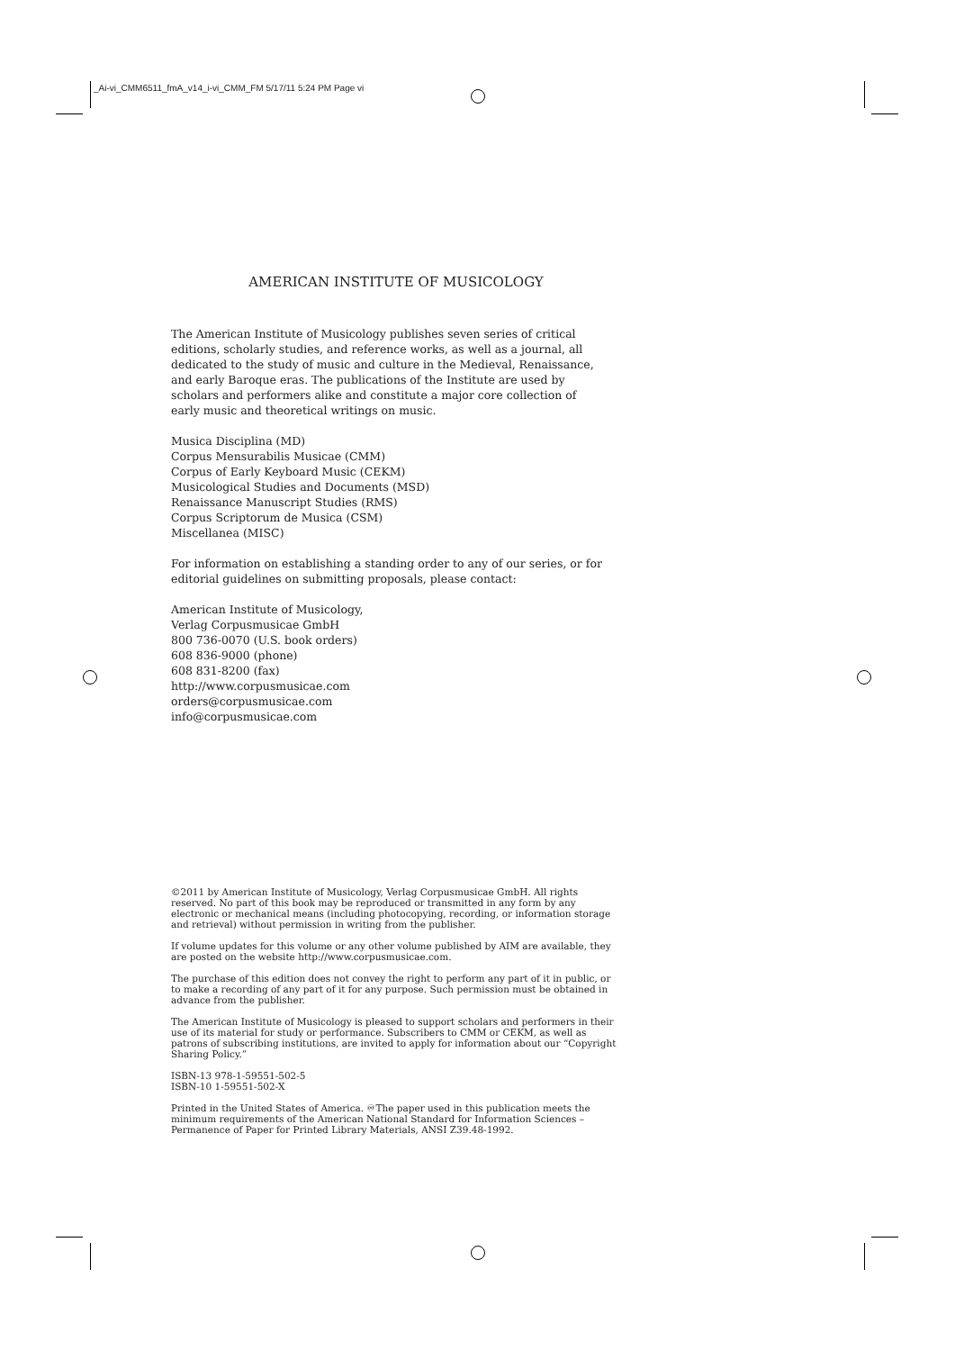_Ai-vi_CMM6511_fmA_v14_i-vi_CMM_FM 5/17/11 5:24 PM Page vi
AMERICAN INSTITUTE OF MUSICOLOGY
The American Institute of Musicology publishes seven series of critical editions, scholarly studies, and reference works, as well as a journal, all dedicated to the study of music and culture in the Medieval, Renaissance, and early Baroque eras. The publications of the Institute are used by scholars and performers alike and constitute a major core collection of early music and theoretical writings on music.
Musica Disciplina (MD)
Corpus Mensurabilis Musicae (CMM)
Corpus of Early Keyboard Music (CEKM)
Musicological Studies and Documents (MSD)
Renaissance Manuscript Studies (RMS)
Corpus Scriptorum de Musica (CSM)
Miscellanea (MISC)
For information on establishing a standing order to any of our series, or for editorial guidelines on submitting proposals, please contact:
American Institute of Musicology,
Verlag Corpusmusicae GmbH
800 736-0070 (U.S. book orders)
608 836-9000 (phone)
608 831-8200 (fax)
http://www.corpusmusicae.com
orders@corpusmusicae.com
info@corpusmusicae.com
©2011 by American Institute of Musicology, Verlag Corpusmusicae GmbH. All rights reserved. No part of this book may be reproduced or transmitted in any form by any electronic or mechanical means (including photocopying, recording, or information storage and retrieval) without permission in writing from the publisher.
If volume updates for this volume or any other volume published by AIM are available, they are posted on the website http://www.corpusmusicae.com.
The purchase of this edition does not convey the right to perform any part of it in public, or to make a recording of any part of it for any purpose. Such permission must be obtained in advance from the publisher.
The American Institute of Musicology is pleased to support scholars and performers in their use of its material for study or performance. Subscribers to CMM or CEKM, as well as patrons of subscribing institutions, are invited to apply for information about our “Copyright Sharing Policy.”
ISBN-13 978-1-59551-502-5
ISBN-10 1-59551-502-X
Printed in the United States of America. ♾The paper used in this publication meets the minimum requirements of the American National Standard for Information Sciences – Permanence of Paper for Printed Library Materials, ANSI Z39.48-1992.